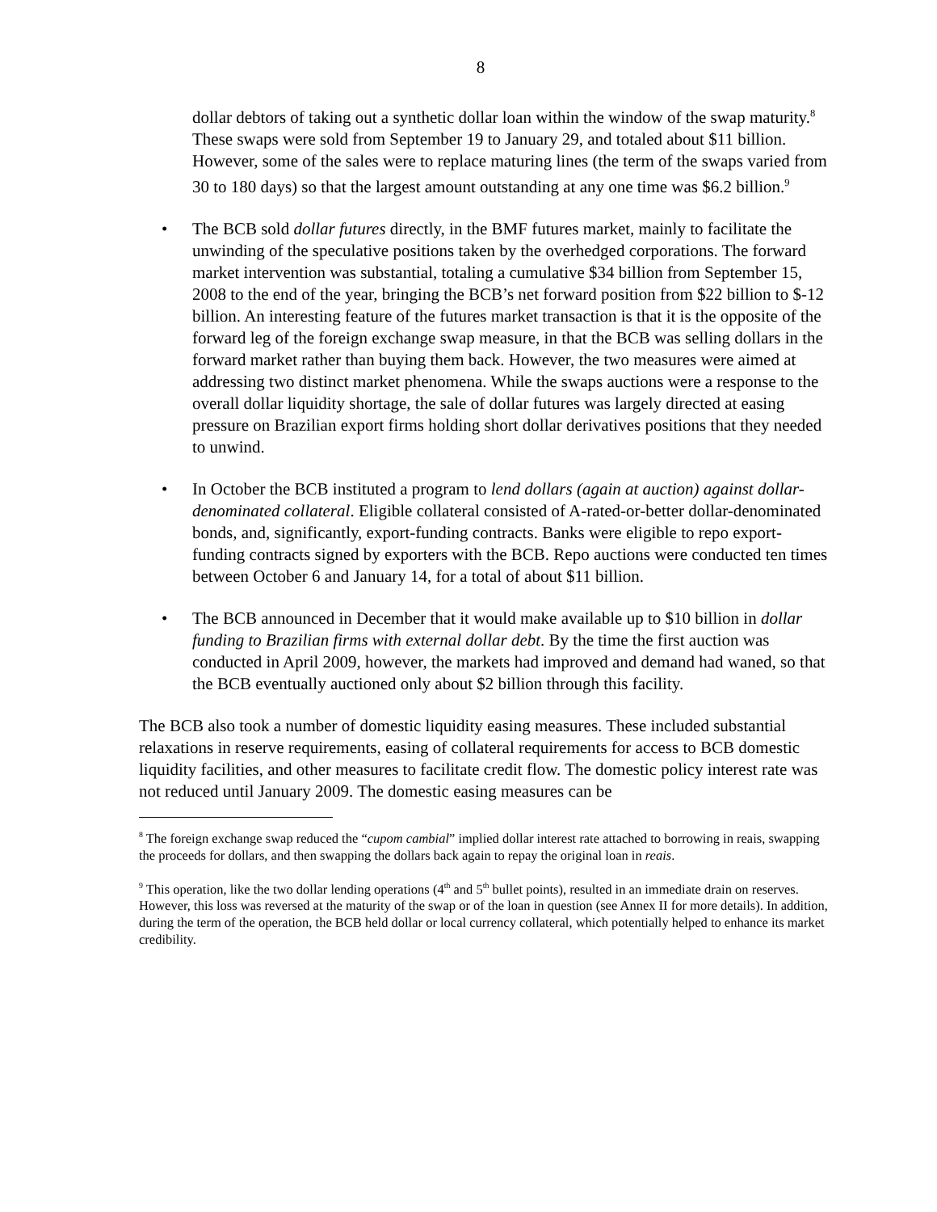8
dollar debtors of taking out a synthetic dollar loan within the window of the swap maturity.<sup>8</sup> These swaps were sold from September 19 to January 29, and totaled about $11 billion. However, some of the sales were to replace maturing lines (the term of the swaps varied from 30 to 180 days) so that the largest amount outstanding at any one time was $6.2 billion.<sup>9</sup>
• The BCB sold dollar futures directly, in the BMF futures market, mainly to facilitate the unwinding of the speculative positions taken by the overhedged corporations. The forward market intervention was substantial, totaling a cumulative $34 billion from September 15, 2008 to the end of the year, bringing the BCB’s net forward position from $22 billion to $-12 billion. An interesting feature of the futures market transaction is that it is the opposite of the forward leg of the foreign exchange swap measure, in that the BCB was selling dollars in the forward market rather than buying them back. However, the two measures were aimed at addressing two distinct market phenomena. While the swaps auctions were a response to the overall dollar liquidity shortage, the sale of dollar futures was largely directed at easing pressure on Brazilian export firms holding short dollar derivatives positions that they needed to unwind.
• In October the BCB instituted a program to lend dollars (again at auction) against dollar-denominated collateral. Eligible collateral consisted of A-rated-or-better dollar-denominated bonds, and, significantly, export-funding contracts. Banks were eligible to repo export-funding contracts signed by exporters with the BCB. Repo auctions were conducted ten times between October 6 and January 14, for a total of about $11 billion.
• The BCB announced in December that it would make available up to $10 billion in dollar funding to Brazilian firms with external dollar debt. By the time the first auction was conducted in April 2009, however, the markets had improved and demand had waned, so that the BCB eventually auctioned only about $2 billion through this facility.
The BCB also took a number of domestic liquidity easing measures. These included substantial relaxations in reserve requirements, easing of collateral requirements for access to BCB domestic liquidity facilities, and other measures to facilitate credit flow. The domestic policy interest rate was not reduced until January 2009. The domestic easing measures can be
<sup>8</sup> The foreign exchange swap reduced the “cupom cambial” implied dollar interest rate attached to borrowing in reais, swapping the proceeds for dollars, and then swapping the dollars back again to repay the original loan in reais.
<sup>9</sup> This operation, like the two dollar lending operations (4<sup>th</sup> and 5<sup>th</sup> bullet points), resulted in an immediate drain on reserves. However, this loss was reversed at the maturity of the swap or of the loan in question (see Annex II for more details). In addition, during the term of the operation, the BCB held dollar or local currency collateral, which potentially helped to enhance its market credibility.